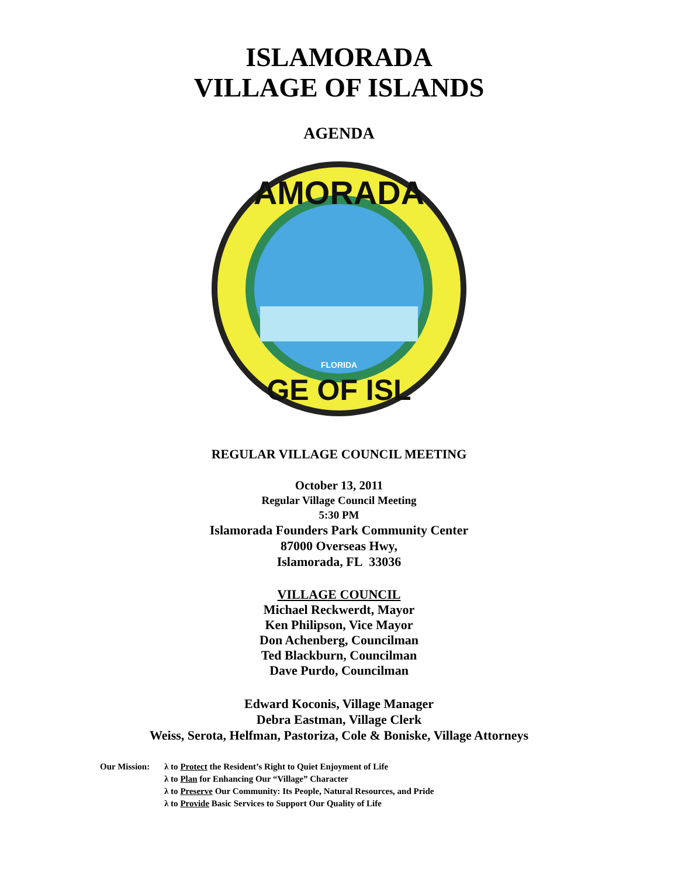ISLAMORADA
VILLAGE OF ISLANDS
AGENDA
AMORADA
GE OF ISL
FLORIDA
REGULAR VILLAGE COUNCIL MEETING
October 13, 2011
Regular Village Council Meeting
5:30 PM
Islamorada Founders Park Community Center
87000 Overseas Hwy,
Islamorada, FL 33036
VILLAGE COUNCIL
Michael Reckwerdt, Mayor
Ken Philipson, Vice Mayor
Don Achenberg, Councilman
Ted Blackburn, Councilman
Dave Purdo, Councilman
Edward Koconis, Village Manager
Debra Eastman, Village Clerk
Weiss, Serota, Helfman, Pastoriza, Cole & Boniske, Village Attorneys
Our Mission: λ to Protect the Resident’s Right to Quiet Enjoyment of Life
λ to Plan for Enhancing Our “Village” Character
λ to Preserve Our Community: Its People, Natural Resources, and Pride
λ to Provide Basic Services to Support Our Quality of Life